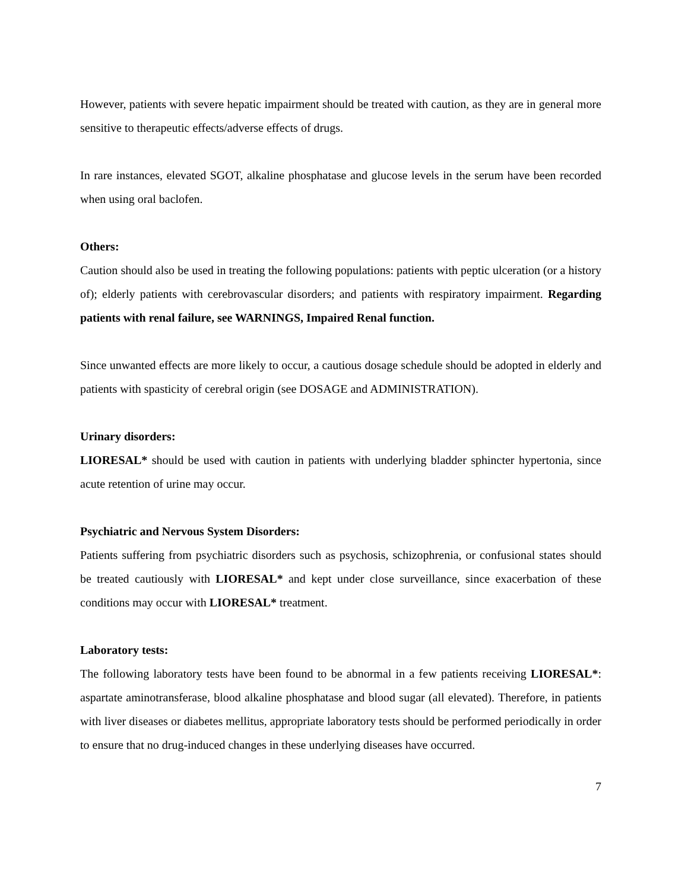However, patients with severe hepatic impairment should be treated with caution, as they are in general more sensitive to therapeutic effects/adverse effects of drugs.
In rare instances, elevated SGOT, alkaline phosphatase and glucose levels in the serum have been recorded when using oral baclofen.
Others:
Caution should also be used in treating the following populations: patients with peptic ulceration (or a history of); elderly patients with cerebrovascular disorders; and patients with respiratory impairment. Regarding patients with renal failure, see WARNINGS, Impaired Renal function.
Since unwanted effects are more likely to occur, a cautious dosage schedule should be adopted in elderly and patients with spasticity of cerebral origin (see DOSAGE and ADMINISTRATION).
Urinary disorders:
LIORESAL* should be used with caution in patients with underlying bladder sphincter hypertonia, since acute retention of urine may occur.
Psychiatric and Nervous System Disorders:
Patients suffering from psychiatric disorders such as psychosis, schizophrenia, or confusional states should be treated cautiously with LIORESAL* and kept under close surveillance, since exacerbation of these conditions may occur with LIORESAL* treatment.
Laboratory tests:
The following laboratory tests have been found to be abnormal in a few patients receiving LIORESAL*: aspartate aminotransferase, blood alkaline phosphatase and blood sugar (all elevated). Therefore, in patients with liver diseases or diabetes mellitus, appropriate laboratory tests should be performed periodically in order to ensure that no drug-induced changes in these underlying diseases have occurred.
7